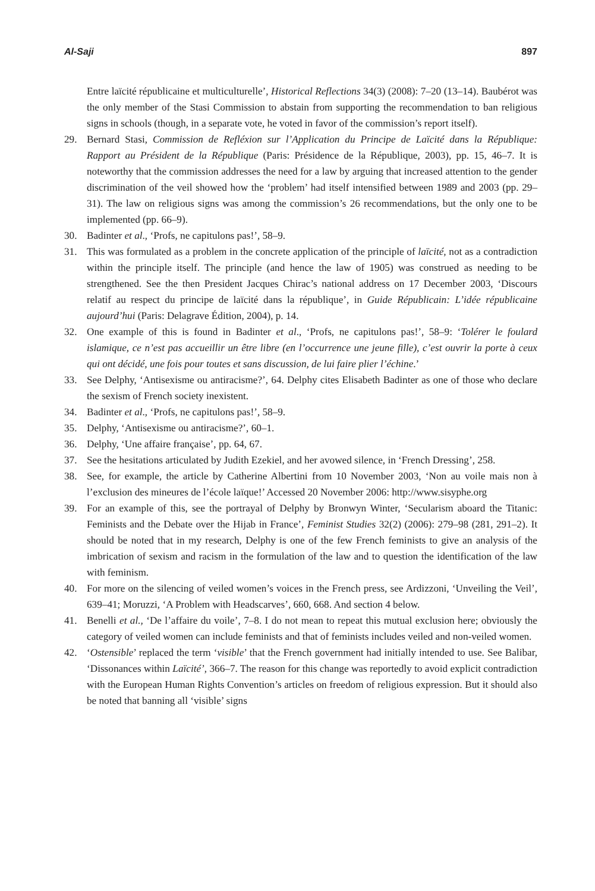Al-Saji 897
Entre laïcité républicaine et multiculturelle’, Historical Reflections 34(3) (2008): 7–20 (13–14). Baubérot was the only member of the Stasi Commission to abstain from supporting the recommendation to ban religious signs in schools (though, in a separate vote, he voted in favor of the commission’s report itself).
29. Bernard Stasi, Commission de Refléxion sur l’Application du Principe de Laïcité dans la République: Rapport au Président de la République (Paris: Présidence de la République, 2003), pp. 15, 46–7. It is noteworthy that the commission addresses the need for a law by arguing that increased attention to the gender discrimination of the veil showed how the ‘problem’ had itself intensified between 1989 and 2003 (pp. 29–31). The law on religious signs was among the commission’s 26 recommendations, but the only one to be implemented (pp. 66–9).
30. Badinter et al., ‘Profs, ne capitulons pas!’, 58–9.
31. This was formulated as a problem in the concrete application of the principle of laïcité, not as a contradiction within the principle itself. The principle (and hence the law of 1905) was construed as needing to be strengthened. See the then President Jacques Chirac’s national address on 17 December 2003, ‘Discours relatif au respect du principe de laïcité dans la république’, in Guide Républicain: L’idée républicaine aujourd’hui (Paris: Delagrave Édition, 2004), p. 14.
32. One example of this is found in Badinter et al., ‘Profs, ne capitulons pas!’, 58–9: ‘Tolérer le foulard islamique, ce n’est pas accueillir un être libre (en l’occurrence une jeune fille), c’est ouvrir la porte à ceux qui ont décidé, une fois pour toutes et sans discussion, de lui faire plier l’échine.’
33. See Delphy, ‘Antisexisme ou antiracisme?’, 64. Delphy cites Elisabeth Badinter as one of those who declare the sexism of French society inexistent.
34. Badinter et al., ‘Profs, ne capitulons pas!’, 58–9.
35. Delphy, ‘Antisexisme ou antiracisme?’, 60–1.
36. Delphy, ‘Une affaire française’, pp. 64, 67.
37. See the hesitations articulated by Judith Ezekiel, and her avowed silence, in ‘French Dressing’, 258.
38. See, for example, the article by Catherine Albertini from 10 November 2003, ‘Non au voile mais non à l’exclusion des mineures de l’école laïque!’ Accessed 20 November 2006: http://www.sisyphe.org
39. For an example of this, see the portrayal of Delphy by Bronwyn Winter, ‘Secularism aboard the Titanic: Feminists and the Debate over the Hijab in France’, Feminist Studies 32(2) (2006): 279–98 (281, 291–2). It should be noted that in my research, Delphy is one of the few French feminists to give an analysis of the imbrication of sexism and racism in the formulation of the law and to question the identification of the law with feminism.
40. For more on the silencing of veiled women’s voices in the French press, see Ardizzoni, ‘Unveiling the Veil’, 639–41; Moruzzi, ‘A Problem with Headscarves’, 660, 668. And section 4 below.
41. Benelli et al., ‘De l’affaire du voile’, 7–8. I do not mean to repeat this mutual exclusion here; obviously the category of veiled women can include feminists and that of feminists includes veiled and non-veiled women.
42. ‘Ostensible’ replaced the term ‘visible’ that the French government had initially intended to use. See Balibar, ‘Dissonances within Laïcité’, 366–7. The reason for this change was reportedly to avoid explicit contradiction with the European Human Rights Convention’s articles on freedom of religious expression. But it should also be noted that banning all ‘visible’ signs